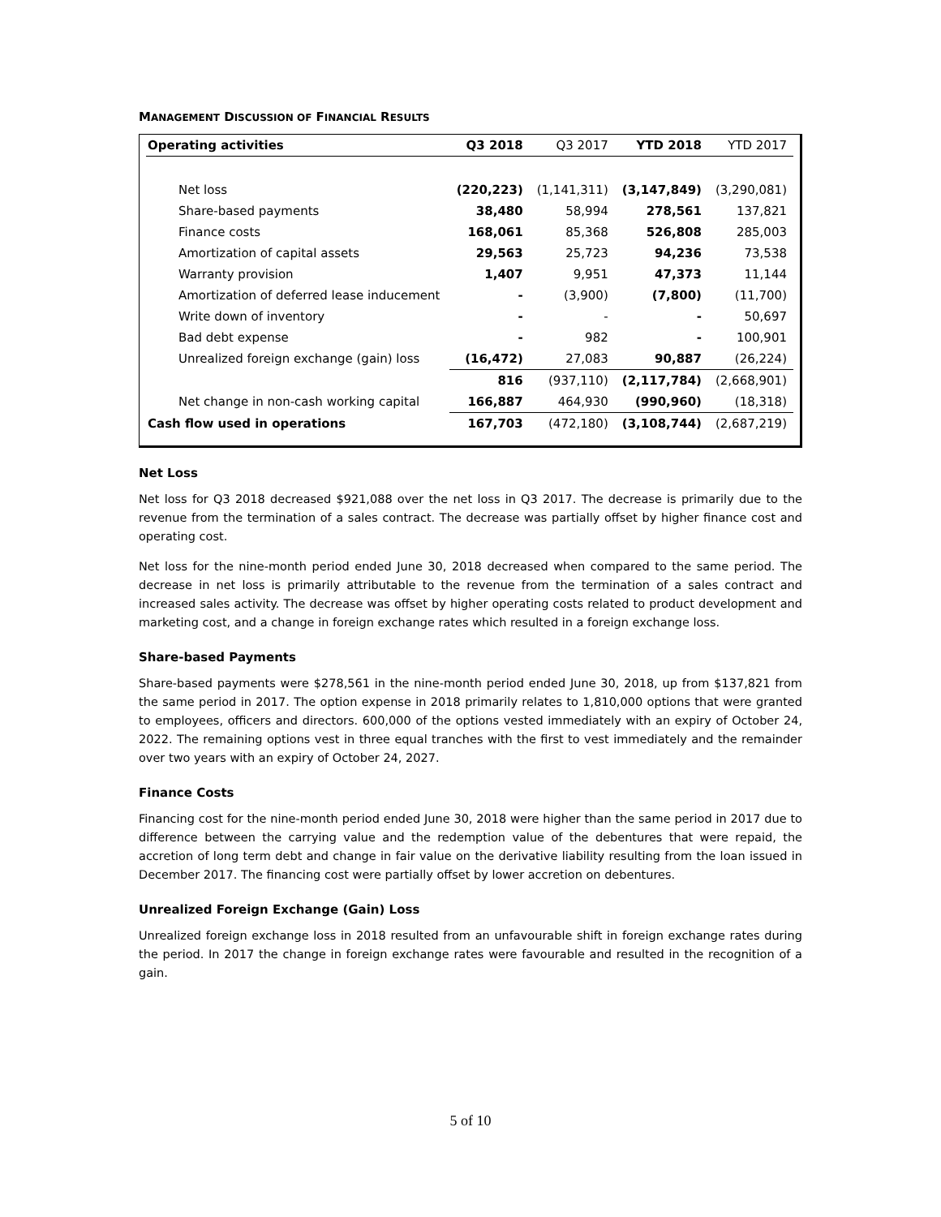MANAGEMENT DISCUSSION OF FINANCIAL RESULTS
| Operating activities | Q3 2018 | Q3 2017 | YTD 2018 | YTD 2017 |
| --- | --- | --- | --- | --- |
| Net loss | (220,223) | (1,141,311) | (3,147,849) | (3,290,081) |
| Share-based payments | 38,480 | 58,994 | 278,561 | 137,821 |
| Finance costs | 168,061 | 85,368 | 526,808 | 285,003 |
| Amortization of capital assets | 29,563 | 25,723 | 94,236 | 73,538 |
| Warranty provision | 1,407 | 9,951 | 47,373 | 11,144 |
| Amortization of deferred lease inducement | - | (3,900) | (7,800) | (11,700) |
| Write down of inventory | - | - | - | 50,697 |
| Bad debt expense | - | 982 | - | 100,901 |
| Unrealized foreign exchange (gain) loss | (16,472) | 27,083 | 90,887 | (26,224) |
| | 816 | (937,110) | (2,117,784) | (2,668,901) |
| Net change in non-cash working capital | 166,887 | 464,930 | (990,960) | (18,318) |
| Cash flow used in operations | 167,703 | (472,180) | (3,108,744) | (2,687,219) |
Net Loss
Net loss for Q3 2018 decreased $921,088 over the net loss in Q3 2017. The decrease is primarily due to the revenue from the termination of a sales contract. The decrease was partially offset by higher finance cost and operating cost.
Net loss for the nine-month period ended June 30, 2018 decreased when compared to the same period. The decrease in net loss is primarily attributable to the revenue from the termination of a sales contract and increased sales activity. The decrease was offset by higher operating costs related to product development and marketing cost, and a change in foreign exchange rates which resulted in a foreign exchange loss.
Share-based Payments
Share-based payments were $278,561 in the nine-month period ended June 30, 2018, up from $137,821 from the same period in 2017. The option expense in 2018 primarily relates to 1,810,000 options that were granted to employees, officers and directors. 600,000 of the options vested immediately with an expiry of October 24, 2022. The remaining options vest in three equal tranches with the first to vest immediately and the remainder over two years with an expiry of October 24, 2027.
Finance Costs
Financing cost for the nine-month period ended June 30, 2018 were higher than the same period in 2017 due to difference between the carrying value and the redemption value of the debentures that were repaid, the accretion of long term debt and change in fair value on the derivative liability resulting from the loan issued in December 2017. The financing cost were partially offset by lower accretion on debentures.
Unrealized Foreign Exchange (Gain) Loss
Unrealized foreign exchange loss in 2018 resulted from an unfavourable shift in foreign exchange rates during the period. In 2017 the change in foreign exchange rates were favourable and resulted in the recognition of a gain.
5 of 10